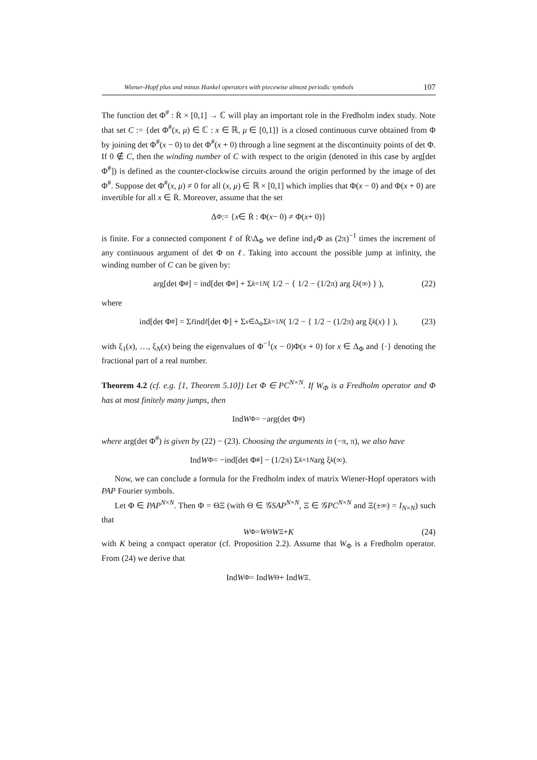Wiener-Hopf plus and minus Hankel operators with piecewise almost periodic symbols 107
The function det Φ<sup>#</sup> : Ṙ × [0,1] → ℂ will play an important role in the Fredholm index study. Note that set C := {det Φ<sup>#</sup>(x, μ) ∈ ℂ : x ∈ ℝ, μ ∈ [0,1]} is a closed continuous curve obtained from Φ by joining det Φ<sup>#</sup>(x − 0) to det Φ<sup>#</sup>(x + 0) through a line segment at the discontinuity points of det Φ. If 0 ∉ C, then the winding number of C with respect to the origin (denoted in this case by arg[det Φ<sup>#</sup>]) is defined as the counter-clockwise circuits around the origin performed by the image of det Φ<sup>#</sup>. Suppose det Φ<sup>#</sup>(x, μ) ≠ 0 for all (x, μ) ∈ ℝ × [0,1] which implies that Φ(x − 0) and Φ(x + 0) are invertible for all x ∈ Ṙ. Moreover, assume that the set
Δ<sub>Φ</sub> := { x ∈ Ṙ : Φ(x − 0) ≠ Φ(x + 0)}
is finite. For a connected component ℓ of Ṙ\Δ<sub>Φ</sub> we define ind<sub>ℓ</sub>Φ as (2π)<sup>−1</sup> times the increment of any continuous argument of det Φ on ℓ. Taking into account the possible jump at infinity, the winding number of C can be given by:
arg[det Φ<sup>#</sup>] = ind[det Φ<sup>#</sup>] + Σ<sub>k=1</sub><sup>N</sup> ( 1/2 − { 1/2 − (1/2π) arg ξ<sub>k</sub> (∞) } ), (22)
where
ind[det Φ<sup>#</sup>] = Σ<sub>ℓ</sub> ind<sub>ℓ</sub> [det Φ] + Σ<sub>x∈Δ<sub>Φ</sub></sub> Σ<sub>k=1</sub><sup>N</sup> ( 1/2 − { 1/2 − (1/2π) arg ξ<sub>k</sub> (x) } ), (23)
with ξ<sub>1</sub>(x), …, ξ<sub>N</sub>(x) being the eigenvalues of Φ<sup>−1</sup>(x − 0)Φ(x + 0) for x ∈ Δ<sub>Φ</sub> and {·} denoting the fractional part of a real number.
Theorem 4.2 (cf. e.g. [1, Theorem 5.10]) Let Φ ∈ PC<sup>N×N</sup>. If W<sub>Φ</sub> is a Fredholm operator and Φ has at most finitely many jumps, then
Ind W<sub>Φ</sub> = −arg(det Φ<sup>#</sup>)
where arg(det Φ<sup>#</sup>) is given by (22) − (23). Choosing the arguments in (−π, π), we also have
Ind W<sub>Φ</sub> = −ind[det Φ<sup>#</sup>] − (1/2π) Σ<sub>k=1</sub><sup>N</sup> arg ξ<sub>k</sub> (∞).
Now, we can conclude a formula for the Fredholm index of matrix Wiener-Hopf operators with PAP Fourier symbols.
Let Φ ∈ PAP<sup>N×N</sup>. Then Φ = ΘΞ (with Θ ∈ 𝒢SAP<sup>N×N</sup>, Ξ ∈ 𝒢PC<sup>N×N</sup> and Ξ(±∞) = I<sub>N×N</sub>) such that
W<sub>Φ</sub> = W<sub>Θ</sub> W<sub>Ξ</sub> + K (24)
with K being a compact operator (cf. Proposition 2.2). Assume that W<sub>Φ</sub> is a Fredholm operator. From (24) we derive that
Ind W<sub>Φ</sub> = Ind W<sub>Θ</sub> + Ind W<sub>Ξ</sub>.